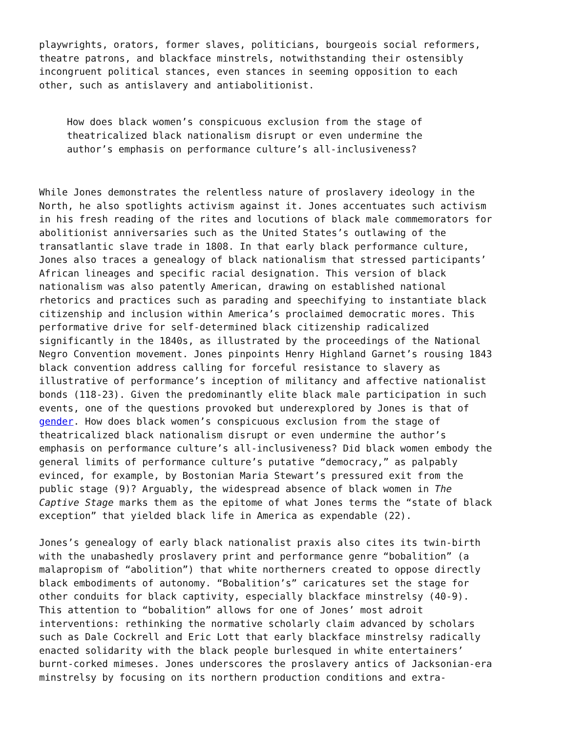playwrights, orators, former slaves, politicians, bourgeois social reformers, theatre patrons, and blackface minstrels, notwithstanding their ostensibly incongruent political stances, even stances in seeming opposition to each other, such as antislavery and antiabolitionist.
How does black women’s conspicuous exclusion from the stage of theatricalized black nationalism disrupt or even undermine the author’s emphasis on performance culture’s all-inclusiveness?
While Jones demonstrates the relentless nature of proslavery ideology in the North, he also spotlights activism against it. Jones accentuates such activism in his fresh reading of the rites and locutions of black male commemorators for abolitionist anniversaries such as the United States’s outlawing of the transatlantic slave trade in 1808. In that early black performance culture, Jones also traces a genealogy of black nationalism that stressed participants’ African lineages and specific racial designation. This version of black nationalism was also patently American, drawing on established national rhetorics and practices such as parading and speechifying to instantiate black citizenship and inclusion within America’s proclaimed democratic mores. This performative drive for self-determined black citizenship radicalized significantly in the 1840s, as illustrated by the proceedings of the National Negro Convention movement. Jones pinpoints Henry Highland Garnet’s rousing 1843 black convention address calling for forceful resistance to slavery as illustrative of performance’s inception of militancy and affective nationalist bonds (118-23). Given the predominantly elite black male participation in such events, one of the questions provoked but underexplored by Jones is that of gender. How does black women’s conspicuous exclusion from the stage of theatricalized black nationalism disrupt or even undermine the author’s emphasis on performance culture’s all-inclusiveness? Did black women embody the general limits of performance culture’s putative “democracy,” as palpably evinced, for example, by Bostonian Maria Stewart’s pressured exit from the public stage (9)? Arguably, the widespread absence of black women in The Captive Stage marks them as the epitome of what Jones terms the “state of black exception” that yielded black life in America as expendable (22).
Jones’s genealogy of early black nationalist praxis also cites its twin-birth with the unabashedly proslavery print and performance genre “bobalition” (a malapropism of “abolition”) that white northerners created to oppose directly black embodiments of autonomy. “Bobalition’s” caricatures set the stage for other conduits for black captivity, especially blackface minstrelsy (40-9). This attention to “bobalition” allows for one of Jones’ most adroit interventions: rethinking the normative scholarly claim advanced by scholars such as Dale Cockrell and Eric Lott that early blackface minstrelsy radically enacted solidarity with the black people burlesqued in white entertainers’ burnt-corked mimeses. Jones underscores the proslavery antics of Jacksonian-era minstrelsy by focusing on its northern production conditions and extra-